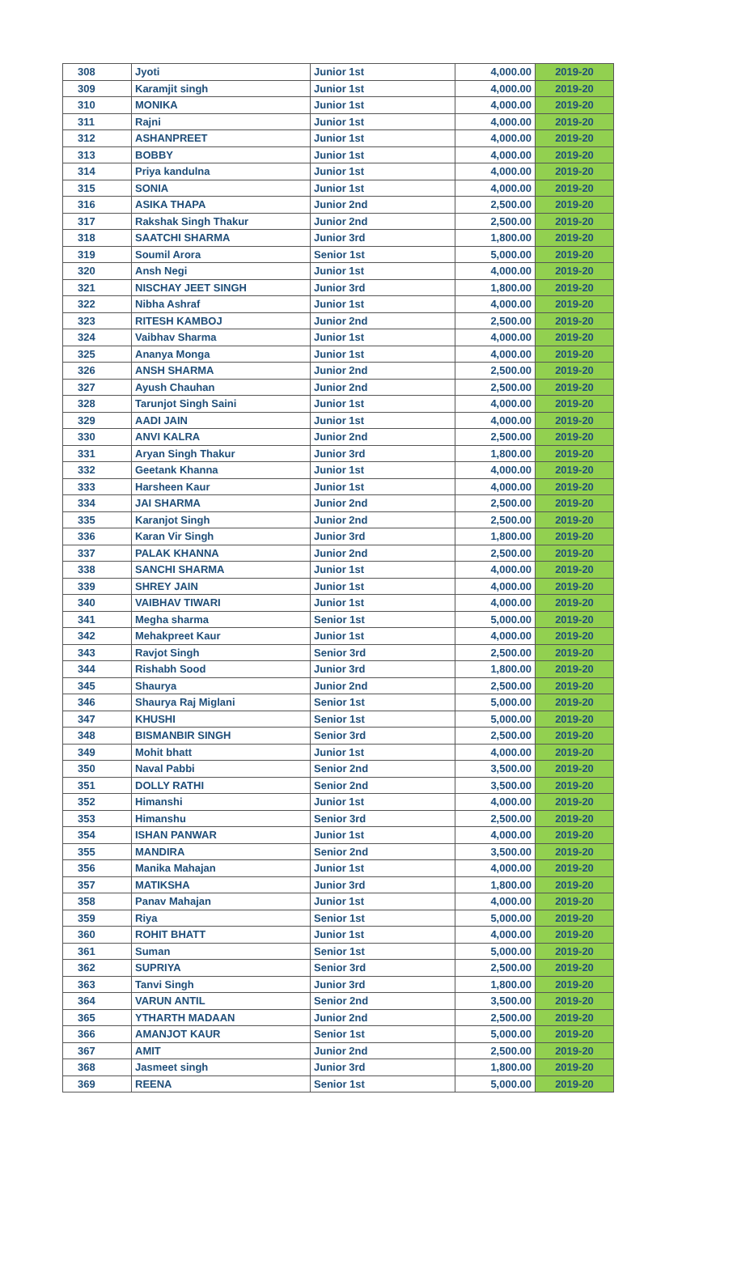| 308 | Jyoti | Junior 1st | 4,000.00 | 2019-20 |
| 309 | Karamjit singh | Junior 1st | 4,000.00 | 2019-20 |
| 310 | MONIKA | Junior 1st | 4,000.00 | 2019-20 |
| 311 | Rajni | Junior 1st | 4,000.00 | 2019-20 |
| 312 | ASHANPREET | Junior 1st | 4,000.00 | 2019-20 |
| 313 | BOBBY | Junior 1st | 4,000.00 | 2019-20 |
| 314 | Priya kandulna | Junior 1st | 4,000.00 | 2019-20 |
| 315 | SONIA | Junior 1st | 4,000.00 | 2019-20 |
| 316 | ASIKA THAPA | Junior 2nd | 2,500.00 | 2019-20 |
| 317 | Rakshak Singh Thakur | Junior 2nd | 2,500.00 | 2019-20 |
| 318 | SAATCHI SHARMA | Junior 3rd | 1,800.00 | 2019-20 |
| 319 | Soumil Arora | Senior 1st | 5,000.00 | 2019-20 |
| 320 | Ansh Negi | Junior 1st | 4,000.00 | 2019-20 |
| 321 | NISCHAY JEET SINGH | Junior 3rd | 1,800.00 | 2019-20 |
| 322 | Nibha Ashraf | Junior 1st | 4,000.00 | 2019-20 |
| 323 | RITESH KAMBOJ | Junior 2nd | 2,500.00 | 2019-20 |
| 324 | Vaibhav Sharma | Junior 1st | 4,000.00 | 2019-20 |
| 325 | Ananya Monga | Junior 1st | 4,000.00 | 2019-20 |
| 326 | ANSH SHARMA | Junior 2nd | 2,500.00 | 2019-20 |
| 327 | Ayush Chauhan | Junior 2nd | 2,500.00 | 2019-20 |
| 328 | Tarunjot Singh Saini | Junior 1st | 4,000.00 | 2019-20 |
| 329 | AADI JAIN | Junior 1st | 4,000.00 | 2019-20 |
| 330 | ANVI KALRA | Junior 2nd | 2,500.00 | 2019-20 |
| 331 | Aryan Singh Thakur | Junior 3rd | 1,800.00 | 2019-20 |
| 332 | Geetank Khanna | Junior 1st | 4,000.00 | 2019-20 |
| 333 | Harsheen Kaur | Junior 1st | 4,000.00 | 2019-20 |
| 334 | JAI SHARMA | Junior 2nd | 2,500.00 | 2019-20 |
| 335 | Karanjot Singh | Junior 2nd | 2,500.00 | 2019-20 |
| 336 | Karan Vir Singh | Junior 3rd | 1,800.00 | 2019-20 |
| 337 | PALAK KHANNA | Junior 2nd | 2,500.00 | 2019-20 |
| 338 | SANCHI SHARMA | Junior 1st | 4,000.00 | 2019-20 |
| 339 | SHREY JAIN | Junior 1st | 4,000.00 | 2019-20 |
| 340 | VAIBHAV TIWARI | Junior 1st | 4,000.00 | 2019-20 |
| 341 | Megha sharma | Senior 1st | 5,000.00 | 2019-20 |
| 342 | Mehakpreet Kaur | Junior 1st | 4,000.00 | 2019-20 |
| 343 | Ravjot Singh | Senior 3rd | 2,500.00 | 2019-20 |
| 344 | Rishabh Sood | Junior 3rd | 1,800.00 | 2019-20 |
| 345 | Shaurya | Junior 2nd | 2,500.00 | 2019-20 |
| 346 | Shaurya Raj Miglani | Senior 1st | 5,000.00 | 2019-20 |
| 347 | KHUSHI | Senior 1st | 5,000.00 | 2019-20 |
| 348 | BISMANBIR SINGH | Senior 3rd | 2,500.00 | 2019-20 |
| 349 | Mohit bhatt | Junior 1st | 4,000.00 | 2019-20 |
| 350 | Naval Pabbi | Senior 2nd | 3,500.00 | 2019-20 |
| 351 | DOLLY RATHI | Senior 2nd | 3,500.00 | 2019-20 |
| 352 | Himanshi | Junior 1st | 4,000.00 | 2019-20 |
| 353 | Himanshu | Senior 3rd | 2,500.00 | 2019-20 |
| 354 | ISHAN PANWAR | Junior 1st | 4,000.00 | 2019-20 |
| 355 | MANDIRA | Senior 2nd | 3,500.00 | 2019-20 |
| 356 | Manika Mahajan | Junior 1st | 4,000.00 | 2019-20 |
| 357 | MATIKSHA | Junior 3rd | 1,800.00 | 2019-20 |
| 358 | Panav Mahajan | Junior 1st | 4,000.00 | 2019-20 |
| 359 | Riya | Senior 1st | 5,000.00 | 2019-20 |
| 360 | ROHIT BHATT | Junior 1st | 4,000.00 | 2019-20 |
| 361 | Suman | Senior 1st | 5,000.00 | 2019-20 |
| 362 | SUPRIYA | Senior 3rd | 2,500.00 | 2019-20 |
| 363 | Tanvi Singh | Junior 3rd | 1,800.00 | 2019-20 |
| 364 | VARUN ANTIL | Senior 2nd | 3,500.00 | 2019-20 |
| 365 | YTHARTH MADAAN | Junior 2nd | 2,500.00 | 2019-20 |
| 366 | AMANJOT KAUR | Senior 1st | 5,000.00 | 2019-20 |
| 367 | AMIT | Junior 2nd | 2,500.00 | 2019-20 |
| 368 | Jasmeet singh | Junior 3rd | 1,800.00 | 2019-20 |
| 369 | REENA | Senior 1st | 5,000.00 | 2019-20 |